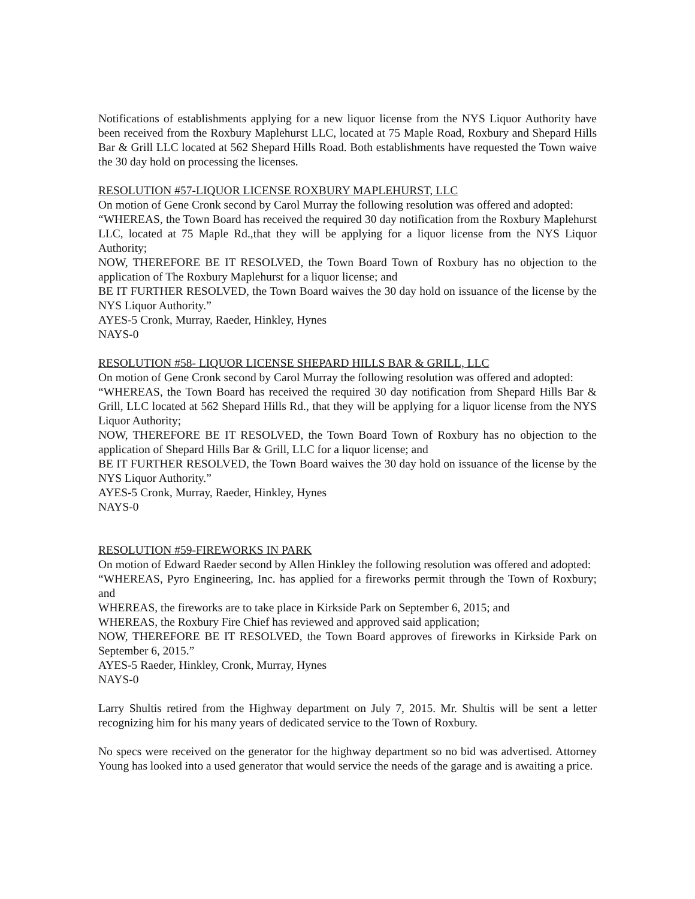Notifications of establishments applying for a new liquor license from the NYS Liquor Authority have been received from the Roxbury Maplehurst LLC, located at 75 Maple Road, Roxbury and Shepard Hills Bar & Grill LLC located at 562 Shepard Hills Road. Both establishments have requested the Town waive the 30 day hold on processing the licenses.
RESOLUTION #57-LIQUOR LICENSE ROXBURY MAPLEHURST, LLC
On motion of Gene Cronk second by Carol Murray the following resolution was offered and adopted:
“WHEREAS, the Town Board has received the required 30 day notification from the Roxbury Maplehurst LLC, located at 75 Maple Rd.,that they will be applying for a liquor license from the NYS Liquor Authority;
NOW, THEREFORE BE IT RESOLVED, the Town Board Town of Roxbury has no objection to the application of The Roxbury Maplehurst for a liquor license; and
BE IT FURTHER RESOLVED, the Town Board waives the 30 day hold on issuance of the license by the NYS Liquor Authority.”
AYES-5 Cronk, Murray, Raeder, Hinkley, Hynes
NAYS-0
RESOLUTION #58- LIQUOR LICENSE SHEPARD HILLS BAR & GRILL, LLC
On motion of Gene Cronk second by Carol Murray the following resolution was offered and adopted:
“WHEREAS, the Town Board has received the required 30 day notification from Shepard Hills Bar & Grill, LLC located at 562 Shepard Hills Rd., that they will be applying for a liquor license from the NYS Liquor Authority;
NOW, THEREFORE BE IT RESOLVED, the Town Board Town of Roxbury has no objection to the application of Shepard Hills Bar & Grill, LLC for a liquor license; and
BE IT FURTHER RESOLVED, the Town Board waives the 30 day hold on issuance of the license by the NYS Liquor Authority.”
AYES-5 Cronk, Murray, Raeder, Hinkley, Hynes
NAYS-0
RESOLUTION #59-FIREWORKS IN PARK
On motion of Edward Raeder second by Allen Hinkley the following resolution was offered and adopted:
“WHEREAS, Pyro Engineering, Inc. has applied for a fireworks permit through the Town of Roxbury; and
WHEREAS, the fireworks are to take place in Kirkside Park on September 6, 2015; and
WHEREAS, the Roxbury Fire Chief has reviewed and approved said application;
NOW, THEREFORE BE IT RESOLVED, the Town Board approves of fireworks in Kirkside Park on September 6, 2015.”
AYES-5 Raeder, Hinkley, Cronk, Murray, Hynes
NAYS-0
Larry Shultis retired from the Highway department on July 7, 2015. Mr. Shultis will be sent a letter recognizing him for his many years of dedicated service to the Town of Roxbury.
No specs were received on the generator for the highway department so no bid was advertised. Attorney Young has looked into a used generator that would service the needs of the garage and is awaiting a price.